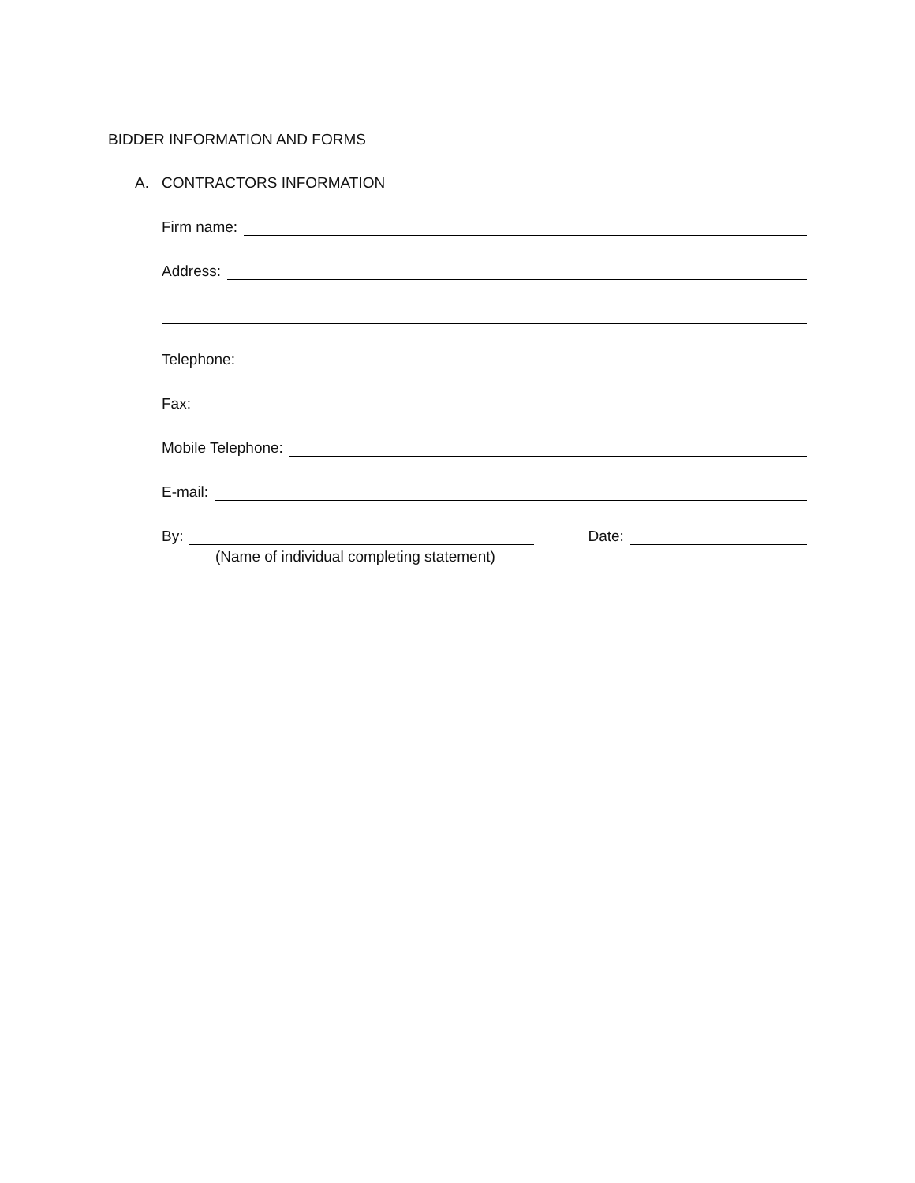BIDDER INFORMATION AND FORMS
A. CONTRACTORS INFORMATION
Firm name:
Address:
Telephone:
Fax:
Mobile Telephone:
E-mail:
By:
Date:
(Name of individual completing statement)